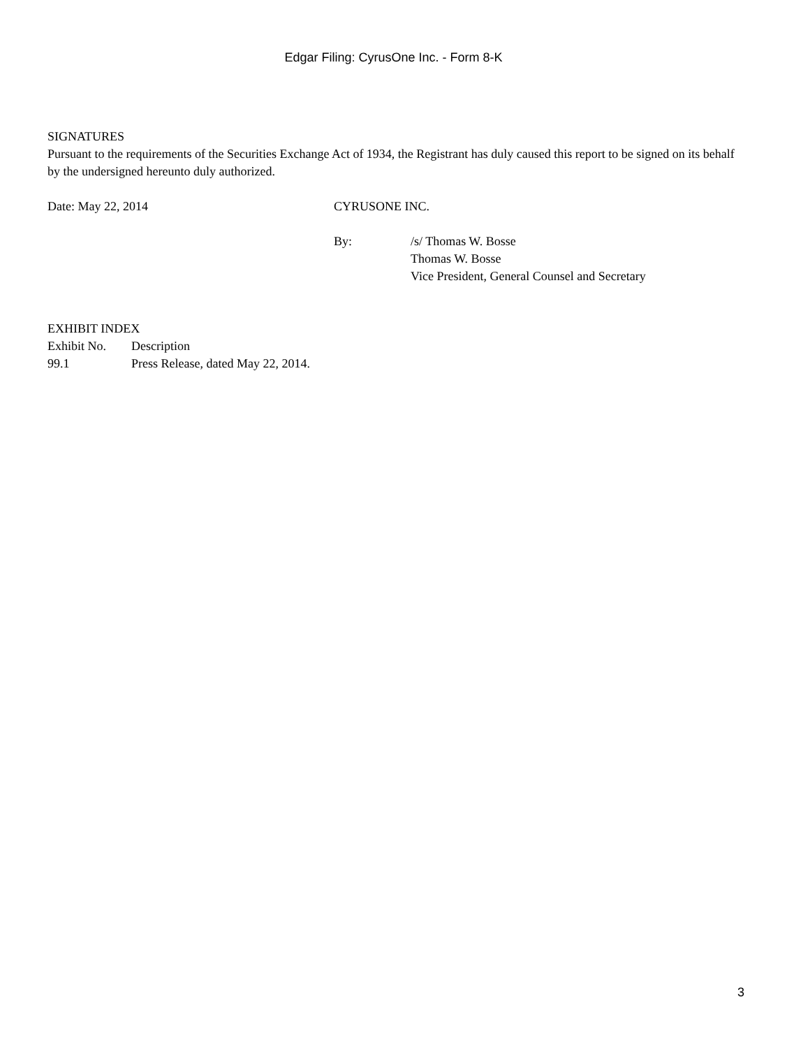Edgar Filing: CyrusOne Inc. - Form 8-K
SIGNATURES
Pursuant to the requirements of the Securities Exchange Act of 1934, the Registrant has duly caused this report to be signed on its behalf by the undersigned hereunto duly authorized.
| Date: May 22, 2014 | CYRUSONE INC. | |
| | By: | /s/ Thomas W. Bosse Thomas W. Bosse Vice President, General Counsel and Secretary |
EXHIBIT INDEX
| Exhibit No. | Description |
| 99.1 | Press Release, dated May 22, 2014. |
3